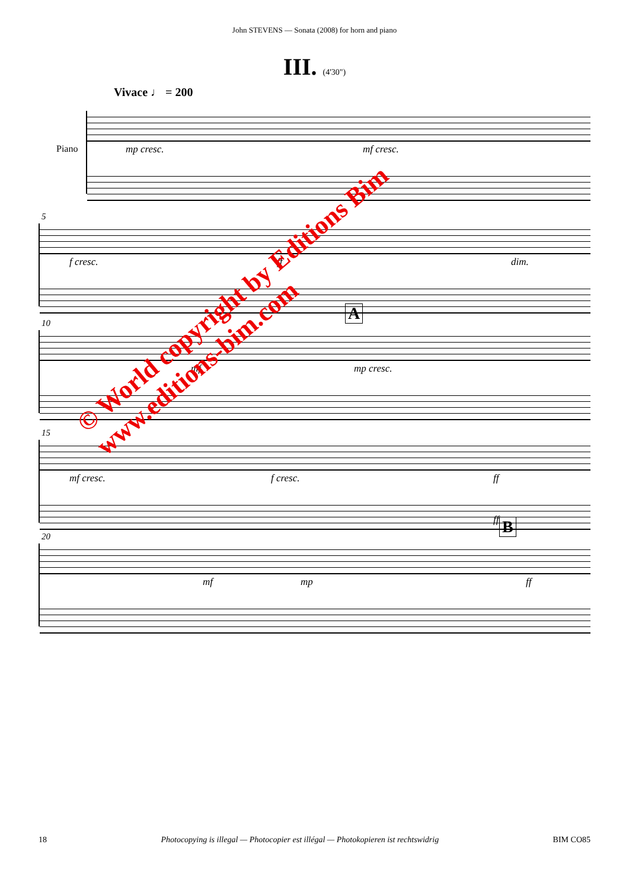John STEVENS — Sonata (2008) for horn and piano
III. (4'30")
Vivace ♩ = 200
mp cresc. mf cresc.
Piano
5
f cresc. ff dim.
10
mf mp cresc.
A
15
mf cresc. f cresc. ff
ff
20
mf mp ff
B
© World copyright by Editions Bim
www.editions-bim.com
18 Photocopying is illegal — Photocopier est illégal — Photokopieren ist rechtswidrig BIM CO85